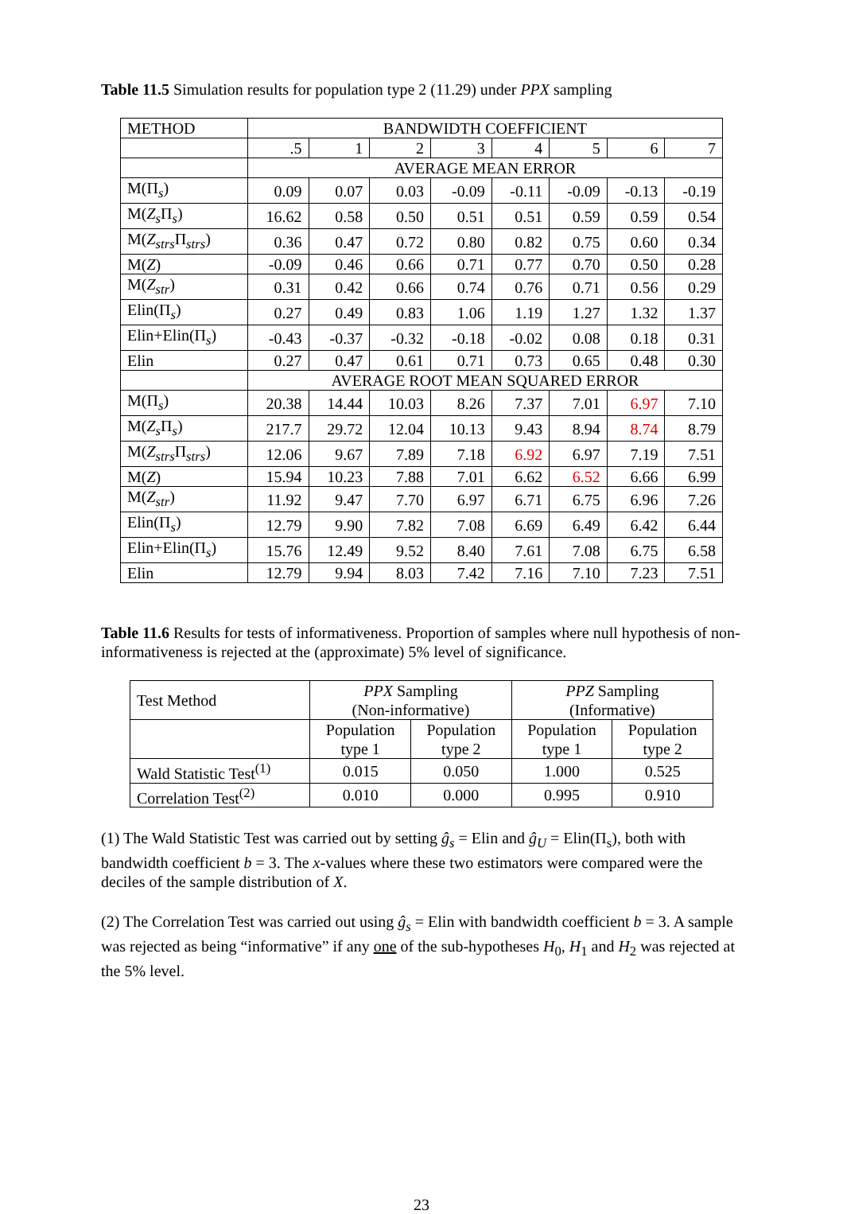Table 11.5 Simulation results for population type 2 (11.29) under PPX sampling
| METHOD | BANDWIDTH COEFFICIENT | | | | | | | |
| | .5 | 1 | 2 | 3 | 4 | 5 | 6 | 7 |
| | AVERAGE MEAN ERROR | | | | | | | |
| M(Π<sub>s</sub>) | 0.09 | 0.07 | 0.03 | -0.09 | -0.11 | -0.09 | -0.13 | -0.19 |
| M( Z<sub>s</sub> Π<sub>s</sub>) | 16.62 | 0.58 | 0.50 | 0.51 | 0.51 | 0.59 | 0.59 | 0.54 |
| M( Z<sub>strs</sub> Π<sub>strs</sub>) | 0.36 | 0.47 | 0.72 | 0.80 | 0.82 | 0.75 | 0.60 | 0.34 |
| M( Z ) | -0.09 | 0.46 | 0.66 | 0.71 | 0.77 | 0.70 | 0.50 | 0.28 |
| M( Z<sub>str</sub> ) | 0.31 | 0.42 | 0.66 | 0.74 | 0.76 | 0.71 | 0.56 | 0.29 |
| Elin(Π<sub>s</sub>) | 0.27 | 0.49 | 0.83 | 1.06 | 1.19 | 1.27 | 1.32 | 1.37 |
| Elin+Elin(Π<sub>s</sub>) | -0.43 | -0.37 | -0.32 | -0.18 | -0.02 | 0.08 | 0.18 | 0.31 |
| Elin | 0.27 | 0.47 | 0.61 | 0.71 | 0.73 | 0.65 | 0.48 | 0.30 |
| | AVERAGE ROOT MEAN SQUARED ERROR | | | | | | | |
| M(Π<sub>s</sub>) | 20.38 | 14.44 | 10.03 | 8.26 | 7.37 | 7.01 | 6.97 | 7.10 |
| M( Z<sub>s</sub> Π<sub>s</sub>) | 217.7 | 29.72 | 12.04 | 10.13 | 9.43 | 8.94 | 8.74 | 8.79 |
| M( Z<sub>strs</sub> Π<sub>strs</sub>) | 12.06 | 9.67 | 7.89 | 7.18 | 6.92 | 6.97 | 7.19 | 7.51 |
| M( Z ) | 15.94 | 10.23 | 7.88 | 7.01 | 6.62 | 6.52 | 6.66 | 6.99 |
| M( Z<sub>str</sub> ) | 11.92 | 9.47 | 7.70 | 6.97 | 6.71 | 6.75 | 6.96 | 7.26 |
| Elin(Π<sub>s</sub>) | 12.79 | 9.90 | 7.82 | 7.08 | 6.69 | 6.49 | 6.42 | 6.44 |
| Elin+Elin(Π<sub>s</sub>) | 15.76 | 12.49 | 9.52 | 8.40 | 7.61 | 7.08 | 6.75 | 6.58 |
| Elin | 12.79 | 9.94 | 8.03 | 7.42 | 7.16 | 7.10 | 7.23 | 7.51 |
Table 11.6 Results for tests of informativeness. Proportion of samples where null hypothesis of non-informativeness is rejected at the (approximate) 5% level of significance.
| Test Method | PPX Sampling (Non-informative) | | PPZ Sampling (Informative) | |
| | Population type 1 | Population type 2 | Population type 1 | Population type 2 |
| Wald Statistic Test<sup>(1)</sup> | 0.015 | 0.050 | 1.000 | 0.525 |
| Correlation Test<sup>(2)</sup> | 0.010 | 0.000 | 0.995 | 0.910 |
(1) The Wald Statistic Test was carried out by setting ĝ<sub>s</sub> = Elin and ĝ<sub>U</sub> = Elin(Π<sub>s</sub>), both with bandwidth coefficient b = 3. The x-values where these two estimators were compared were the deciles of the sample distribution of X.
(2) The Correlation Test was carried out using ĝ<sub>s</sub> = Elin with bandwidth coefficient b = 3. A sample was rejected as being “informative” if any one of the sub-hypotheses H<sub>0</sub>, H<sub>1</sub> and H<sub>2</sub> was rejected at the 5% level.
23